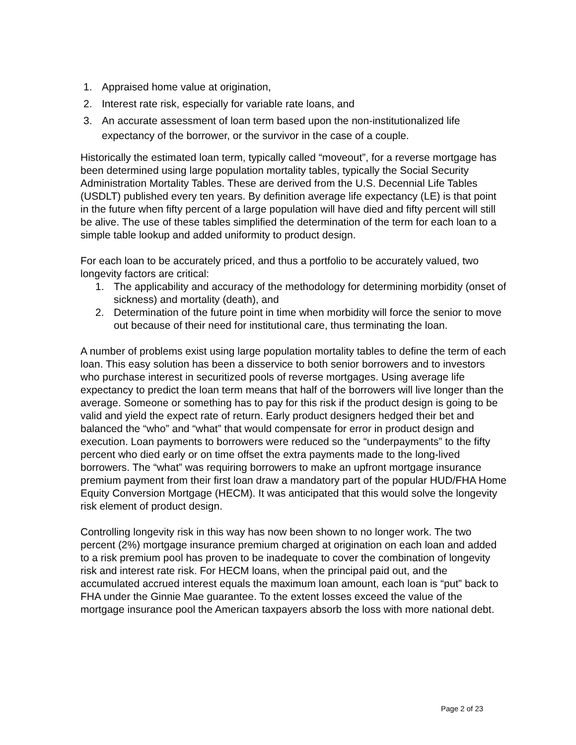1. Appraised home value at origination,
2. Interest rate risk, especially for variable rate loans, and
3. An accurate assessment of loan term based upon the non-institutionalized life expectancy of the borrower, or the survivor in the case of a couple.
Historically the estimated loan term, typically called “moveout”, for a reverse mortgage has been determined using large population mortality tables, typically the Social Security Administration Mortality Tables. These are derived from the U.S. Decennial Life Tables (USDLT) published every ten years. By definition average life expectancy (LE) is that point in the future when fifty percent of a large population will have died and fifty percent will still be alive. The use of these tables simplified the determination of the term for each loan to a simple table lookup and added uniformity to product design.
For each loan to be accurately priced, and thus a portfolio to be accurately valued, two longevity factors are critical:
1. The applicability and accuracy of the methodology for determining morbidity (onset of sickness) and mortality (death), and
2. Determination of the future point in time when morbidity will force the senior to move out because of their need for institutional care, thus terminating the loan.
A number of problems exist using large population mortality tables to define the term of each loan. This easy solution has been a disservice to both senior borrowers and to investors who purchase interest in securitized pools of reverse mortgages. Using average life expectancy to predict the loan term means that half of the borrowers will live longer than the average. Someone or something has to pay for this risk if the product design is going to be valid and yield the expect rate of return. Early product designers hedged their bet and balanced the “who” and “what” that would compensate for error in product design and execution. Loan payments to borrowers were reduced so the “underpayments” to the fifty percent who died early or on time offset the extra payments made to the long-lived borrowers. The “what” was requiring borrowers to make an upfront mortgage insurance premium payment from their first loan draw a mandatory part of the popular HUD/FHA Home Equity Conversion Mortgage (HECM). It was anticipated that this would solve the longevity risk element of product design.
Controlling longevity risk in this way has now been shown to no longer work. The two percent (2%) mortgage insurance premium charged at origination on each loan and added to a risk premium pool has proven to be inadequate to cover the combination of longevity risk and interest rate risk. For HECM loans, when the principal paid out, and the accumulated accrued interest equals the maximum loan amount, each loan is “put” back to FHA under the Ginnie Mae guarantee. To the extent losses exceed the value of the mortgage insurance pool the American taxpayers absorb the loss with more national debt.
Page 2 of 23